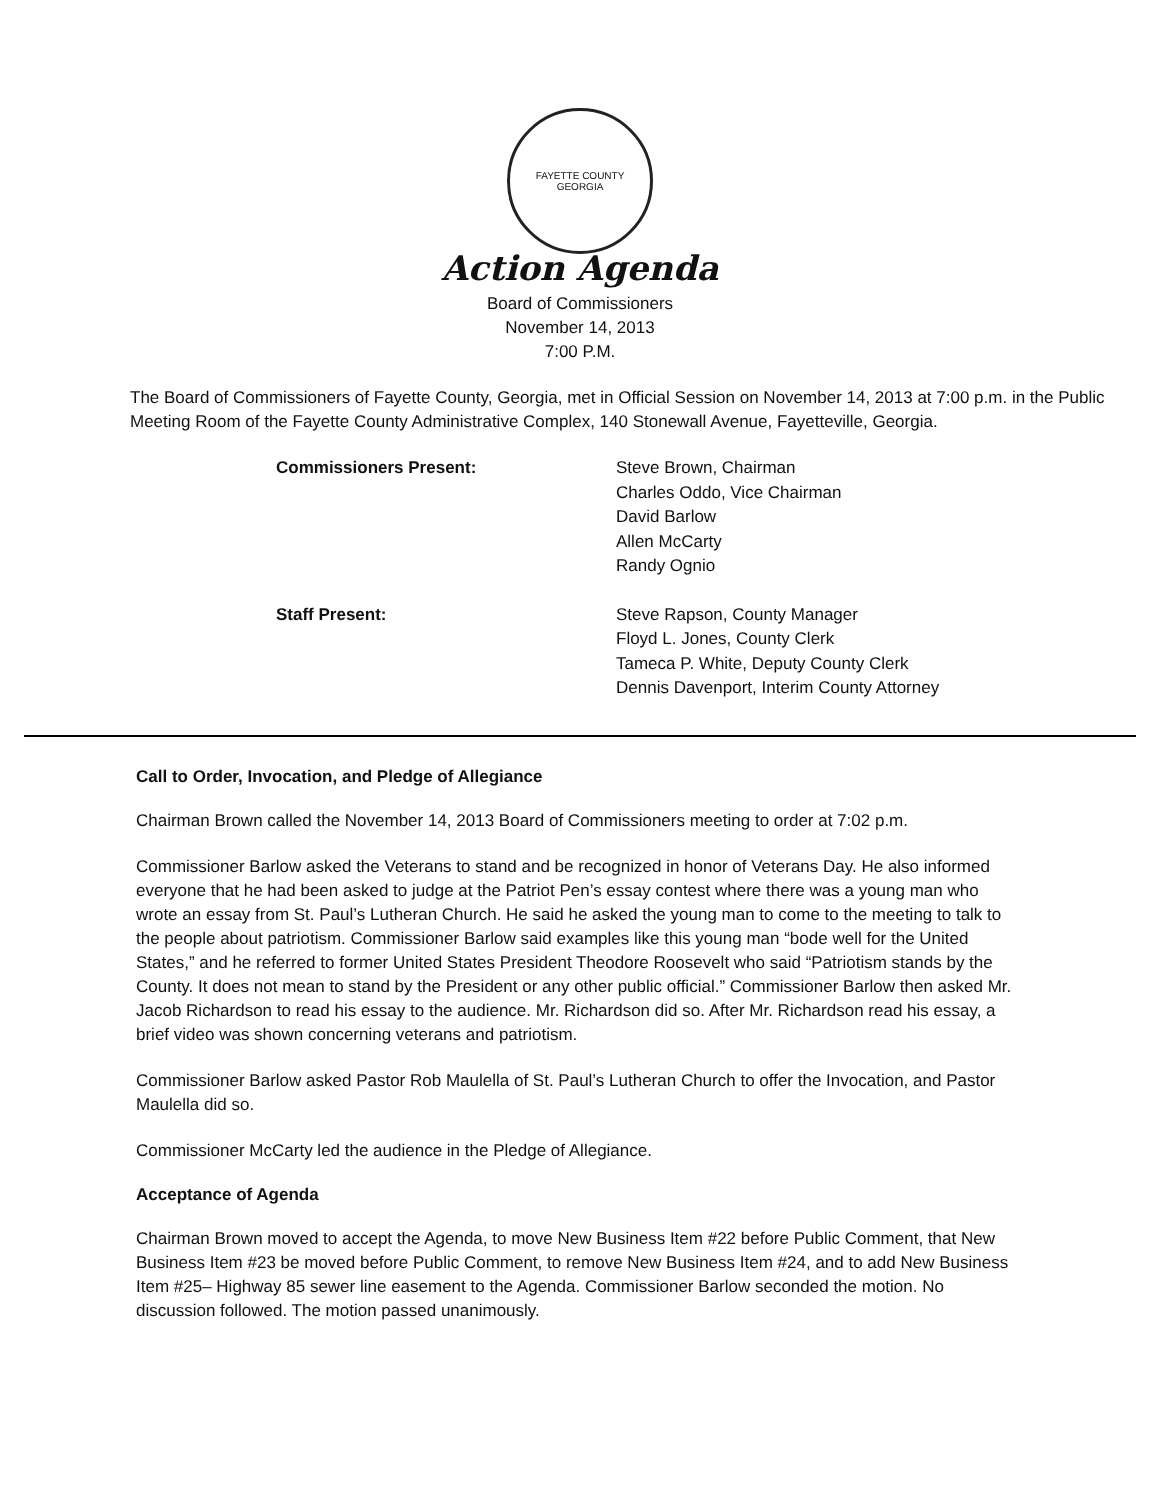FAYETTE COUNTY
GEORGIA
Action Agenda
Board of Commissioners
November 14, 2013
7:00 P.M.
The Board of Commissioners of Fayette County, Georgia, met in Official Session on November 14, 2013 at 7:00 p.m. in the Public Meeting Room of the Fayette County Administrative Complex, 140 Stonewall Avenue, Fayetteville, Georgia.
Commissioners Present:
Steve Brown, Chairman
Charles Oddo, Vice Chairman
David Barlow
Allen McCarty
Randy Ognio
Staff Present:
Steve Rapson, County Manager
Floyd L. Jones, County Clerk
Tameca P. White, Deputy County Clerk
Dennis Davenport, Interim County Attorney
Call to Order, Invocation, and Pledge of Allegiance
Chairman Brown called the November 14, 2013 Board of Commissioners meeting to order at 7:02 p.m.
Commissioner Barlow asked the Veterans to stand and be recognized in honor of Veterans Day. He also informed everyone that he had been asked to judge at the Patriot Pen’s essay contest where there was a young man who wrote an essay from St. Paul’s Lutheran Church. He said he asked the young man to come to the meeting to talk to the people about patriotism. Commissioner Barlow said examples like this young man “bode well for the United States,” and he referred to former United States President Theodore Roosevelt who said “Patriotism stands by the County. It does not mean to stand by the President or any other public official.” Commissioner Barlow then asked Mr. Jacob Richardson to read his essay to the audience. Mr. Richardson did so. After Mr. Richardson read his essay, a brief video was shown concerning veterans and patriotism.
Commissioner Barlow asked Pastor Rob Maulella of St. Paul’s Lutheran Church to offer the Invocation, and Pastor Maulella did so.
Commissioner McCarty led the audience in the Pledge of Allegiance.
Acceptance of Agenda
Chairman Brown moved to accept the Agenda, to move New Business Item #22 before Public Comment, that New Business Item #23 be moved before Public Comment, to remove New Business Item #24, and to add New Business Item #25– Highway 85 sewer line easement to the Agenda. Commissioner Barlow seconded the motion. No discussion followed. The motion passed unanimously.